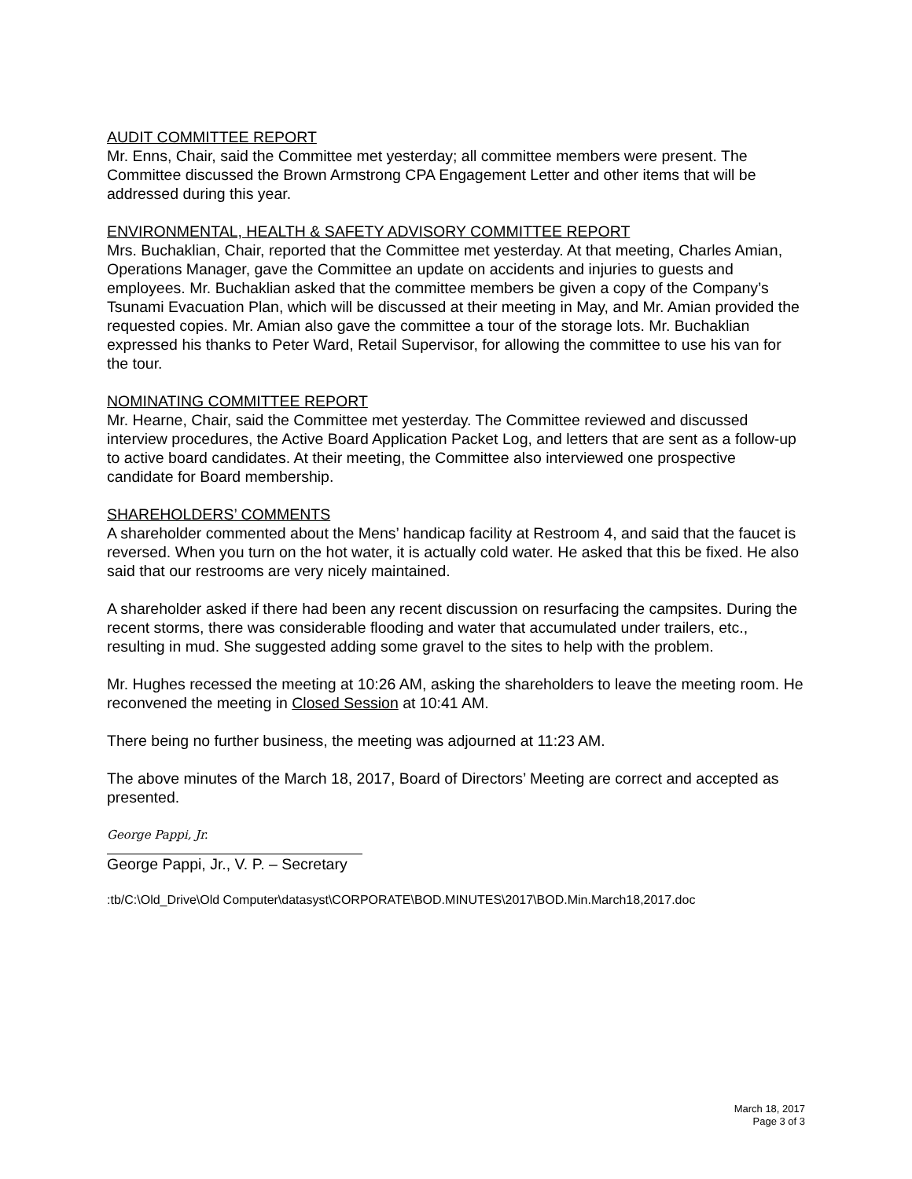AUDIT COMMITTEE REPORT
Mr. Enns, Chair, said the Committee met yesterday; all committee members were present. The Committee discussed the Brown Armstrong CPA Engagement Letter and other items that will be addressed during this year.
ENVIRONMENTAL, HEALTH & SAFETY ADVISORY COMMITTEE REPORT
Mrs. Buchaklian, Chair, reported that the Committee met yesterday. At that meeting, Charles Amian, Operations Manager, gave the Committee an update on accidents and injuries to guests and employees. Mr. Buchaklian asked that the committee members be given a copy of the Company’s Tsunami Evacuation Plan, which will be discussed at their meeting in May, and Mr. Amian provided the requested copies. Mr. Amian also gave the committee a tour of the storage lots. Mr. Buchaklian expressed his thanks to Peter Ward, Retail Supervisor, for allowing the committee to use his van for the tour.
NOMINATING COMMITTEE REPORT
Mr. Hearne, Chair, said the Committee met yesterday. The Committee reviewed and discussed interview procedures, the Active Board Application Packet Log, and letters that are sent as a follow-up to active board candidates. At their meeting, the Committee also interviewed one prospective candidate for Board membership.
SHAREHOLDERS’ COMMENTS
A shareholder commented about the Mens’ handicap facility at Restroom 4, and said that the faucet is reversed. When you turn on the hot water, it is actually cold water. He asked that this be fixed. He also said that our restrooms are very nicely maintained.
A shareholder asked if there had been any recent discussion on resurfacing the campsites. During the recent storms, there was considerable flooding and water that accumulated under trailers, etc., resulting in mud. She suggested adding some gravel to the sites to help with the problem.
Mr. Hughes recessed the meeting at 10:26 AM, asking the shareholders to leave the meeting room. He reconvened the meeting in Closed Session at 10:41 AM.
There being no further business, the meeting was adjourned at 11:23 AM.
The above minutes of the March 18, 2017, Board of Directors’ Meeting are correct and accepted as presented.
George Pappi, Jr.
George Pappi, Jr., V. P. – Secretary
:tb/C:\Old_Drive\Old Computer\datasyst\CORPORATE\BOD.MINUTES\2017\BOD.Min.March18,2017.doc
March 18, 2017
Page 3 of 3